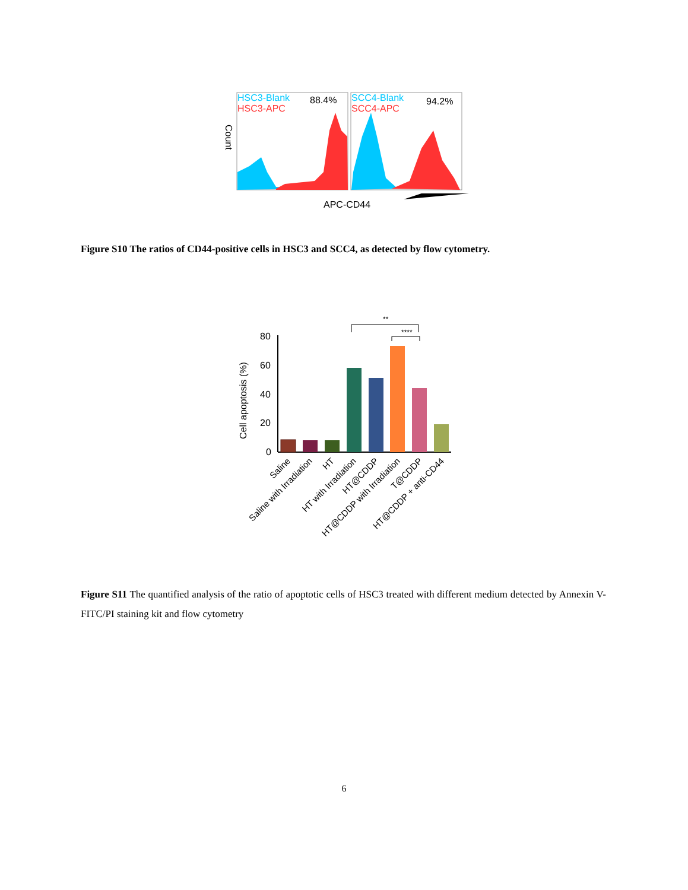HSC3-Blank
HSC3-APC
88.4%
SCC4-Blank
SCC4-APC
94.2%
Count
APC-CD44
Figure S10 The ratios of CD44-positive cells in HSC3 and SCC4, as detected by flow cytometry.
80
60
40
20
0
Cell apoptosis (%)
**
****
Saline
Saline with Irradiation
HT
HT with Irradiation
HT@CDDP
HT@CDDP with Irradiation
T@CDDP
HT@CDDP + anti-CD44
Figure S11 The quantified analysis of the ratio of apoptotic cells of HSC3 treated with different medium detected by Annexin V-FITC/PI staining kit and flow cytometry
6